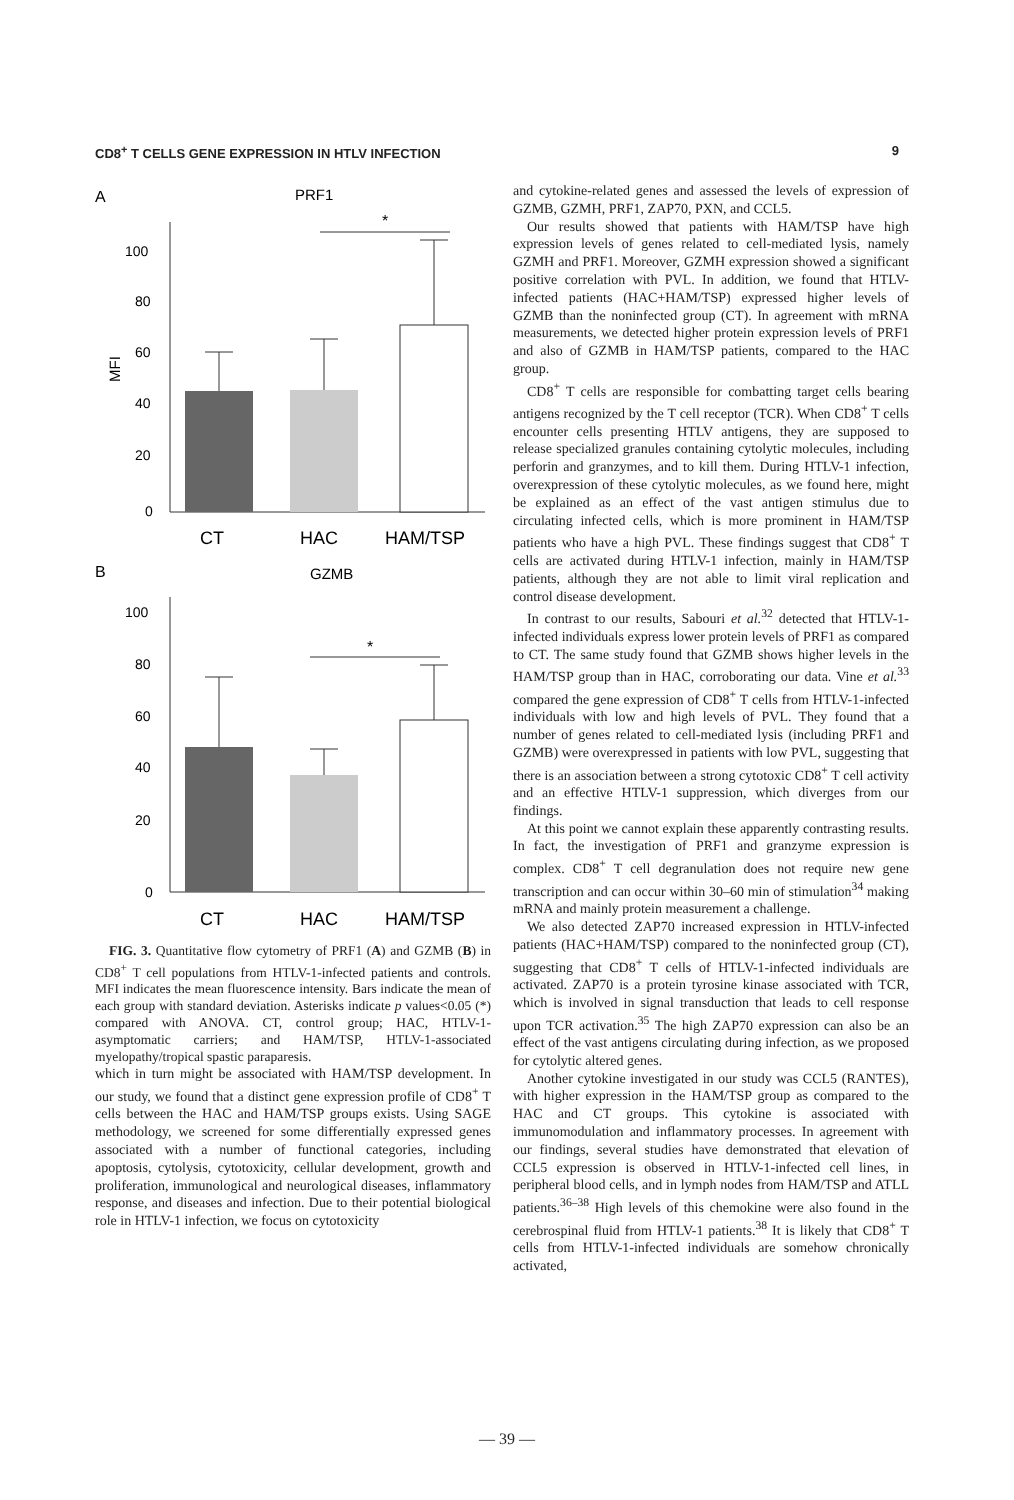CD8<sup>+</sup> T CELLS GENE EXPRESSION IN HTLV INFECTION 9
A
PRF1
MFI
*
100
80
60
40
20
0
CT
HAC
HAM/TSP
B
GZMB
*
100
80
60
40
20
0
CT
HAC
HAM/TSP
FIG. 3. Quantitative flow cytometry of PRF1 (A) and GZMB (B) in CD8<sup>+</sup> T cell populations from HTLV-1-infected patients and controls. MFI indicates the mean fluorescence intensity. Bars indicate the mean of each group with standard deviation. Asterisks indicate p values<0.05 (*) compared with ANOVA. CT, control group; HAC, HTLV-1-asymptomatic carriers; and HAM/TSP, HTLV-1-associated myelopathy/tropical spastic paraparesis.
which in turn might be associated with HAM/TSP development. In our study, we found that a distinct gene expression profile of CD8<sup>+</sup> T cells between the HAC and HAM/TSP groups exists. Using SAGE methodology, we screened for some differentially expressed genes associated with a number of functional categories, including apoptosis, cytolysis, cytotoxicity, cellular development, growth and proliferation, immunological and neurological diseases, inflammatory response, and diseases and infection. Due to their potential biological role in HTLV-1 infection, we focus on cytotoxicity
and cytokine-related genes and assessed the levels of expression of GZMB, GZMH, PRF1, ZAP70, PXN, and CCL5.
Our results showed that patients with HAM/TSP have high expression levels of genes related to cell-mediated lysis, namely GZMH and PRF1. Moreover, GZMH expression showed a significant positive correlation with PVL. In addition, we found that HTLV-infected patients (HAC+HAM/TSP) expressed higher levels of GZMB than the noninfected group (CT). In agreement with mRNA measurements, we detected higher protein expression levels of PRF1 and also of GZMB in HAM/TSP patients, compared to the HAC group.
CD8<sup>+</sup> T cells are responsible for combatting target cells bearing antigens recognized by the T cell receptor (TCR). When CD8<sup>+</sup> T cells encounter cells presenting HTLV antigens, they are supposed to release specialized granules containing cytolytic molecules, including perforin and granzymes, and to kill them. During HTLV-1 infection, overexpression of these cytolytic molecules, as we found here, might be explained as an effect of the vast antigen stimulus due to circulating infected cells, which is more prominent in HAM/TSP patients who have a high PVL. These findings suggest that CD8<sup>+</sup> T cells are activated during HTLV-1 infection, mainly in HAM/TSP patients, although they are not able to limit viral replication and control disease development.
In contrast to our results, Sabouri et al.<sup>32</sup> detected that HTLV-1-infected individuals express lower protein levels of PRF1 as compared to CT. The same study found that GZMB shows higher levels in the HAM/TSP group than in HAC, corroborating our data. Vine et al.<sup>33</sup> compared the gene expression of CD8<sup>+</sup> T cells from HTLV-1-infected individuals with low and high levels of PVL. They found that a number of genes related to cell-mediated lysis (including PRF1 and GZMB) were overexpressed in patients with low PVL, suggesting that there is an association between a strong cytotoxic CD8<sup>+</sup> T cell activity and an effective HTLV-1 suppression, which diverges from our findings.
At this point we cannot explain these apparently contrasting results. In fact, the investigation of PRF1 and granzyme expression is complex. CD8<sup>+</sup> T cell degranulation does not require new gene transcription and can occur within 30–60 min of stimulation<sup>34</sup> making mRNA and mainly protein measurement a challenge.
We also detected ZAP70 increased expression in HTLV-infected patients (HAC+HAM/TSP) compared to the noninfected group (CT), suggesting that CD8<sup>+</sup> T cells of HTLV-1-infected individuals are activated. ZAP70 is a protein tyrosine kinase associated with TCR, which is involved in signal transduction that leads to cell response upon TCR activation.<sup>35</sup> The high ZAP70 expression can also be an effect of the vast antigens circulating during infection, as we proposed for cytolytic altered genes.
Another cytokine investigated in our study was CCL5 (RANTES), with higher expression in the HAM/TSP group as compared to the HAC and CT groups. This cytokine is associated with immunomodulation and inflammatory processes. In agreement with our findings, several studies have demonstrated that elevation of CCL5 expression is observed in HTLV-1-infected cell lines, in peripheral blood cells, and in lymph nodes from HAM/TSP and ATLL patients.<sup>36–38</sup> High levels of this chemokine were also found in the cerebrospinal fluid from HTLV-1 patients.<sup>38</sup> It is likely that CD8<sup>+</sup> T cells from HTLV-1-infected individuals are somehow chronically activated,
— 39 —